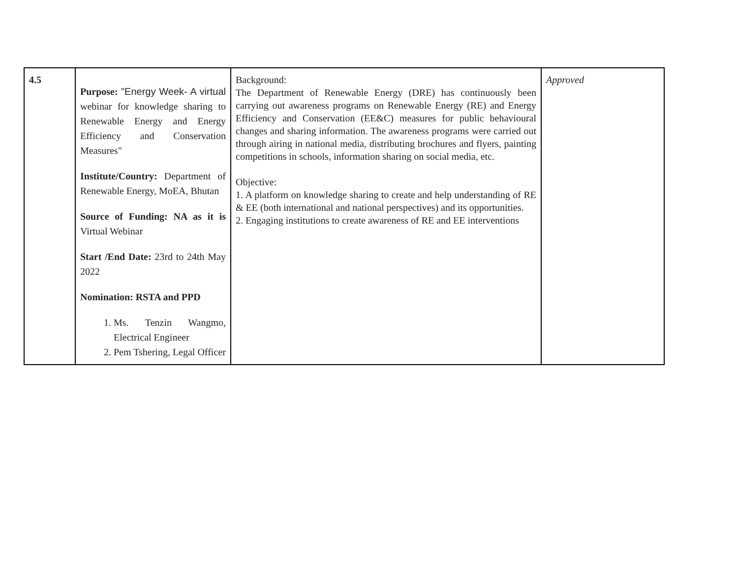| 4.5 | Purpose: "Energy Week- A virtual webinar for knowledge sharing to Renewable Energy and Energy Efficiency and Conservation Measures" Institute/Country: Department of Renewable Energy, MoEA, Bhutan Source of Funding: NA as it is Virtual Webinar Start /End Date: 23rd to 24th May 2022 Nomination: RSTA and PPD 1. Ms. Tenzin Wangmo, Electrical Engineer 2. Pem Tshering, Legal Officer | Background: The Department of Renewable Energy (DRE) has continuously been carrying out awareness programs on Renewable Energy (RE) and Energy Efficiency and Conservation (EE&C) measures for public behavioural changes and sharing information. The awareness programs were carried out through airing in national media, distributing brochures and flyers, painting competitions in schools, information sharing on social media, etc. Objective: 1. A platform on knowledge sharing to create and help understanding of RE & EE (both international and national perspectives) and its opportunities. 2. Engaging institutions to create awareness of RE and EE interventions | Approved |